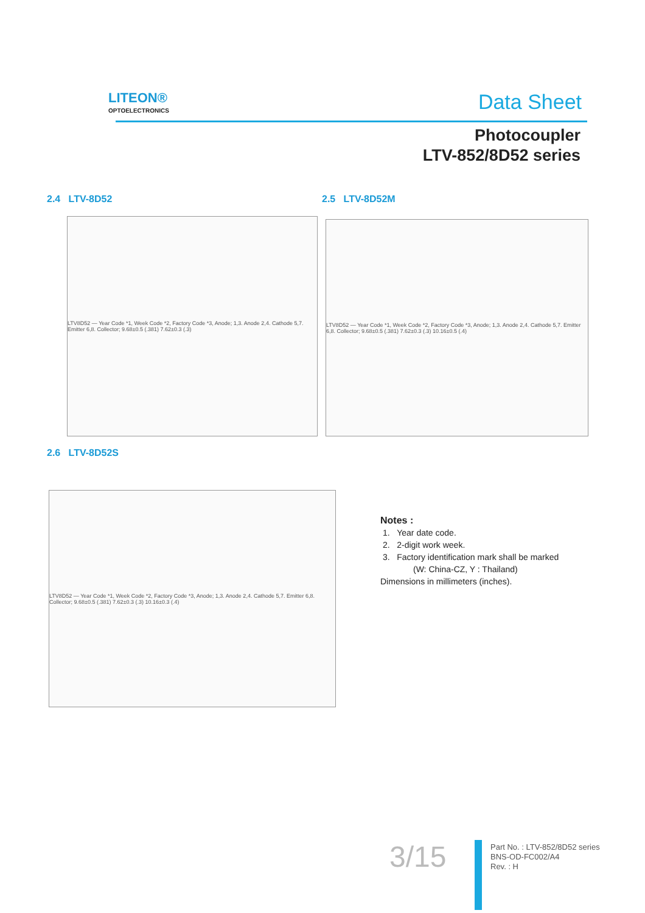LITEON®
OPTOELECTRONICS
Data Sheet
Photocoupler
LTV-852/8D52 series
2.4 LTV-8D52 2.5 LTV-8D52M
LTV8D52 — Year Code *1, Week Code *2, Factory Code *3, Anode; 1,3. Anode 2,4. Cathode 5,7. Emitter 6,8. Collector; 9.68±0.5 (.381) 7.62±0.3 (.3)
LTV8D52 — Year Code *1, Week Code *2, Factory Code *3, Anode; 1,3. Anode 2,4. Cathode 5,7. Emitter 6,8. Collector; 9.68±0.5 (.381) 7.62±0.3 (.3) 10.16±0.5 (.4)
2.6 LTV-8D52S
LTV8D52 — Year Code *1, Week Code *2, Factory Code *3, Anode; 1,3. Anode 2,4. Cathode 5,7. Emitter 6,8. Collector; 9.68±0.5 (.381) 7.62±0.3 (.3) 10.16±0.3 (.4)
Notes :
1. Year date code.
2. 2-digit work week.
3. Factory identification mark shall be marked
(W: China-CZ, Y : Thailand)
Dimensions in millimeters (inches).
3/15
Part No. : LTV-852/8D52 series
BNS-OD-FC002/A4
Rev. : H